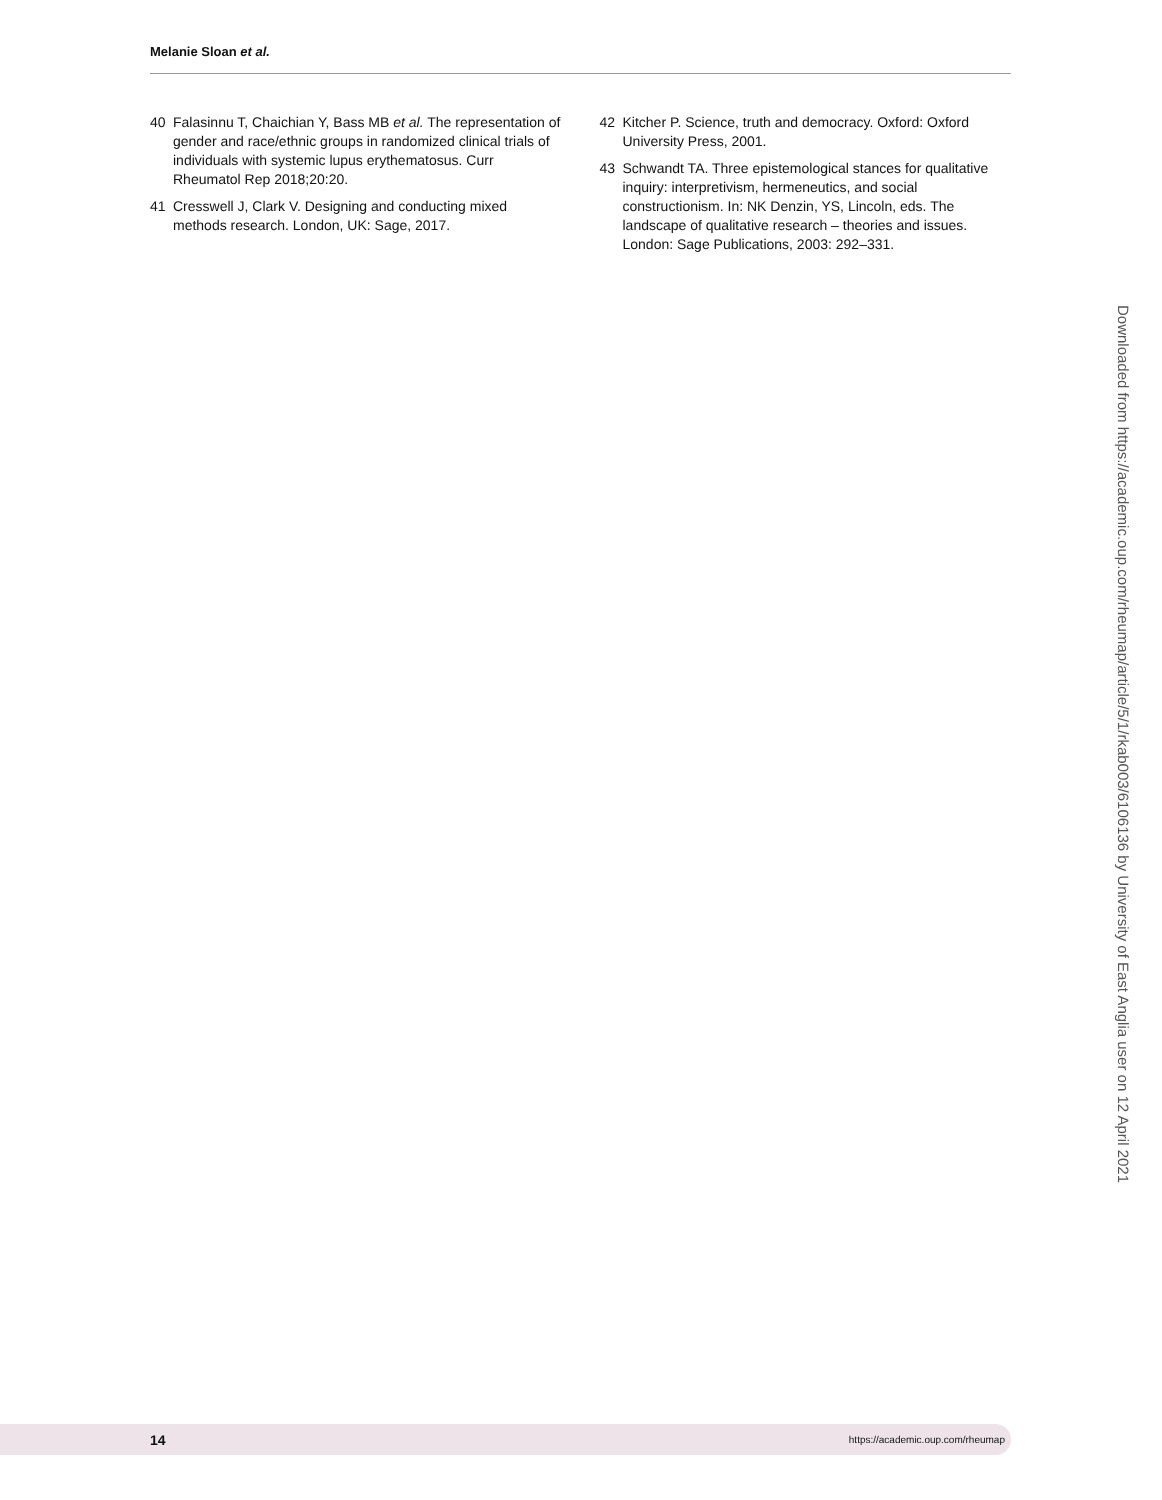Melanie Sloan et al.
40 Falasinnu T, Chaichian Y, Bass MB et al. The representation of gender and race/ethnic groups in randomized clinical trials of individuals with systemic lupus erythematosus. Curr Rheumatol Rep 2018;20:20.
41 Cresswell J, Clark V. Designing and conducting mixed methods research. London, UK: Sage, 2017.
42 Kitcher P. Science, truth and democracy. Oxford: Oxford University Press, 2001.
43 Schwandt TA. Three epistemological stances for qualitative inquiry: interpretivism, hermeneutics, and social constructionism. In: NK Denzin, YS, Lincoln, eds. The landscape of qualitative research – theories and issues. London: Sage Publications, 2003: 292–331.
Downloaded from https://academic.oup.com/rheumap/article/5/1/rkab003/6106136 by University of East Anglia user on 12 April 2021
14 https://academic.oup.com/rheumap